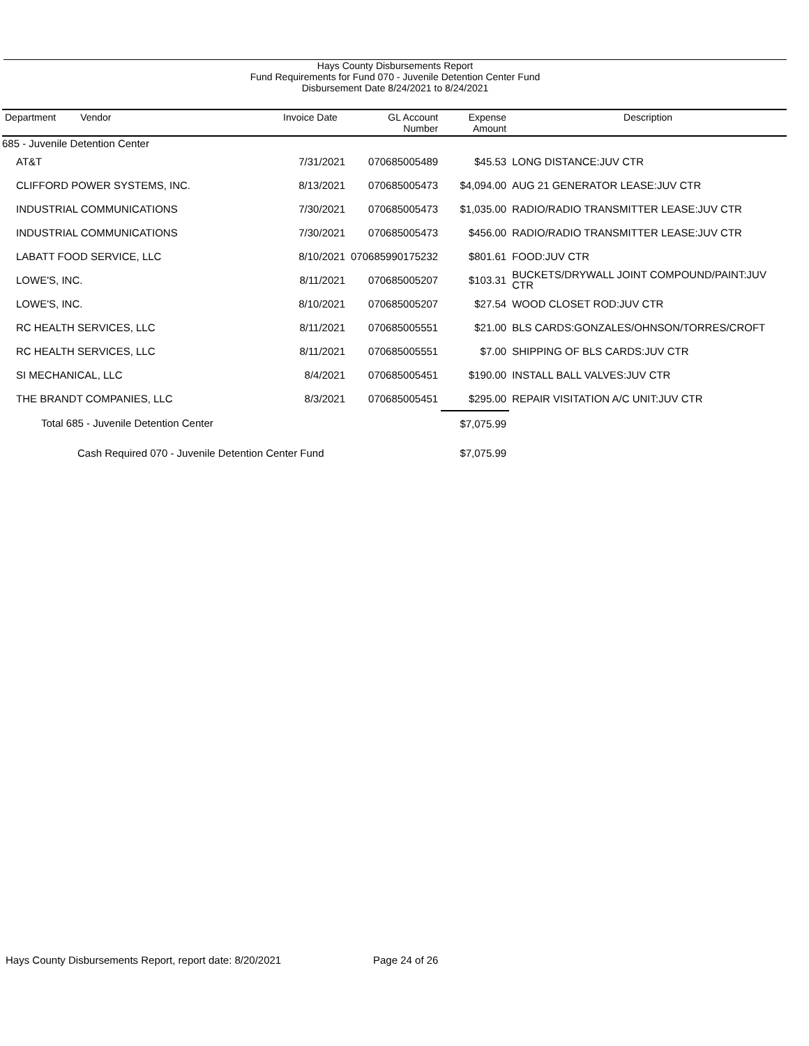Hays County Disbursements Report
Fund Requirements for Fund 070 - Juvenile Detention Center Fund
Disbursement Date 8/24/2021 to 8/24/2021
| Department Vendor | Invoice Date | GL Account Number | Expense Amount | Description |
| --- | --- | --- | --- | --- |
| 685 - Juvenile Detention Center | | | | |
| AT&T | 7/31/2021 | 070685005489 | $45.53 | LONG DISTANCE:JUV CTR |
| CLIFFORD POWER SYSTEMS, INC. | 8/13/2021 | 070685005473 | $4,094.00 | AUG 21 GENERATOR LEASE:JUV CTR |
| INDUSTRIAL COMMUNICATIONS | 7/30/2021 | 070685005473 | $1,035.00 | RADIO/RADIO TRANSMITTER LEASE:JUV CTR |
| INDUSTRIAL COMMUNICATIONS | 7/30/2021 | 070685005473 | $456.00 | RADIO/RADIO TRANSMITTER LEASE:JUV CTR |
| LABATT FOOD SERVICE, LLC | 8/10/2021 | 070685990175232 | $801.61 | FOOD:JUV CTR |
| LOWE'S, INC. | 8/11/2021 | 070685005207 | $103.31 | BUCKETS/DRYWALL JOINT COMPOUND/PAINT:JUV CTR |
| LOWE'S, INC. | 8/10/2021 | 070685005207 | $27.54 | WOOD CLOSET ROD:JUV CTR |
| RC HEALTH SERVICES, LLC | 8/11/2021 | 070685005551 | $21.00 | BLS CARDS:GONZALES/OHNSON/TORRES/CROFT |
| RC HEALTH SERVICES, LLC | 8/11/2021 | 070685005551 | $7.00 | SHIPPING OF BLS CARDS:JUV CTR |
| SI MECHANICAL, LLC | 8/4/2021 | 070685005451 | $190.00 | INSTALL BALL VALVES:JUV CTR |
| THE BRANDT COMPANIES, LLC | 8/3/2021 | 070685005451 | $295.00 | REPAIR VISITATION A/C UNIT:JUV CTR |
| Total 685 - Juvenile Detention Center | | | $7,075.99 | |
| Cash Required 070 - Juvenile Detention Center Fund | | | $7,075.99 | |
Hays County Disbursements Report, report date: 8/20/2021
Page 24 of 26